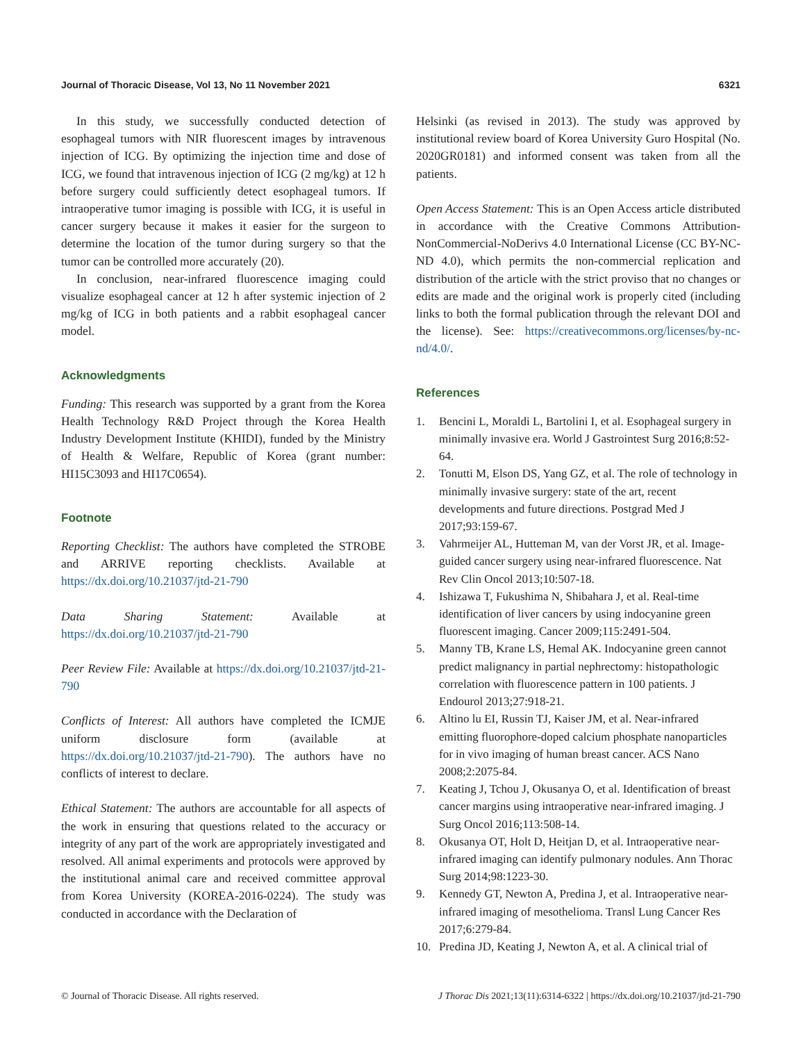Journal of Thoracic Disease, Vol 13, No 11 November 2021 6321
In this study, we successfully conducted detection of esophageal tumors with NIR fluorescent images by intravenous injection of ICG. By optimizing the injection time and dose of ICG, we found that intravenous injection of ICG (2 mg/kg) at 12 h before surgery could sufficiently detect esophageal tumors. If intraoperative tumor imaging is possible with ICG, it is useful in cancer surgery because it makes it easier for the surgeon to determine the location of the tumor during surgery so that the tumor can be controlled more accurately (20).
In conclusion, near-infrared fluorescence imaging could visualize esophageal cancer at 12 h after systemic injection of 2 mg/kg of ICG in both patients and a rabbit esophageal cancer model.
Acknowledgments
Funding: This research was supported by a grant from the Korea Health Technology R&D Project through the Korea Health Industry Development Institute (KHIDI), funded by the Ministry of Health & Welfare, Republic of Korea (grant number: HI15C3093 and HI17C0654).
Footnote
Reporting Checklist: The authors have completed the STROBE and ARRIVE reporting checklists. Available at https://dx.doi.org/10.21037/jtd-21-790
Data Sharing Statement: Available at https://dx.doi.org/10.21037/jtd-21-790
Peer Review File: Available at https://dx.doi.org/10.21037/jtd-21-790
Conflicts of Interest: All authors have completed the ICMJE uniform disclosure form (available at https://dx.doi.org/10.21037/jtd-21-790). The authors have no conflicts of interest to declare.
Ethical Statement: The authors are accountable for all aspects of the work in ensuring that questions related to the accuracy or integrity of any part of the work are appropriately investigated and resolved. All animal experiments and protocols were approved by the institutional animal care and received committee approval from Korea University (KOREA-2016-0224). The study was conducted in accordance with the Declaration of
Helsinki (as revised in 2013). The study was approved by institutional review board of Korea University Guro Hospital (No. 2020GR0181) and informed consent was taken from all the patients.
Open Access Statement: This is an Open Access article distributed in accordance with the Creative Commons Attribution-NonCommercial-NoDerivs 4.0 International License (CC BY-NC-ND 4.0), which permits the non-commercial replication and distribution of the article with the strict proviso that no changes or edits are made and the original work is properly cited (including links to both the formal publication through the relevant DOI and the license). See: https://creativecommons.org/licenses/by-nc-nd/4.0/.
References
1. Bencini L, Moraldi L, Bartolini I, et al. Esophageal surgery in minimally invasive era. World J Gastrointest Surg 2016;8:52-64.
2. Tonutti M, Elson DS, Yang GZ, et al. The role of technology in minimally invasive surgery: state of the art, recent developments and future directions. Postgrad Med J 2017;93:159-67.
3. Vahrmeijer AL, Hutteman M, van der Vorst JR, et al. Image-guided cancer surgery using near-infrared fluorescence. Nat Rev Clin Oncol 2013;10:507-18.
4. Ishizawa T, Fukushima N, Shibahara J, et al. Real-time identification of liver cancers by using indocyanine green fluorescent imaging. Cancer 2009;115:2491-504.
5. Manny TB, Krane LS, Hemal AK. Indocyanine green cannot predict malignancy in partial nephrectomy: histopathologic correlation with fluorescence pattern in 100 patients. J Endourol 2013;27:918-21.
6. Altino lu EI, Russin TJ, Kaiser JM, et al. Near-infrared emitting fluorophore-doped calcium phosphate nanoparticles for in vivo imaging of human breast cancer. ACS Nano 2008;2:2075-84.
7. Keating J, Tchou J, Okusanya O, et al. Identification of breast cancer margins using intraoperative near-infrared imaging. J Surg Oncol 2016;113:508-14.
8. Okusanya OT, Holt D, Heitjan D, et al. Intraoperative near-infrared imaging can identify pulmonary nodules. Ann Thorac Surg 2014;98:1223-30.
9. Kennedy GT, Newton A, Predina J, et al. Intraoperative near-infrared imaging of mesothelioma. Transl Lung Cancer Res 2017;6:279-84.
10. Predina JD, Keating J, Newton A, et al. A clinical trial of
© Journal of Thoracic Disease. All rights reserved. J Thorac Dis 2021;13(11):6314-6322 | https://dx.doi.org/10.21037/jtd-21-790